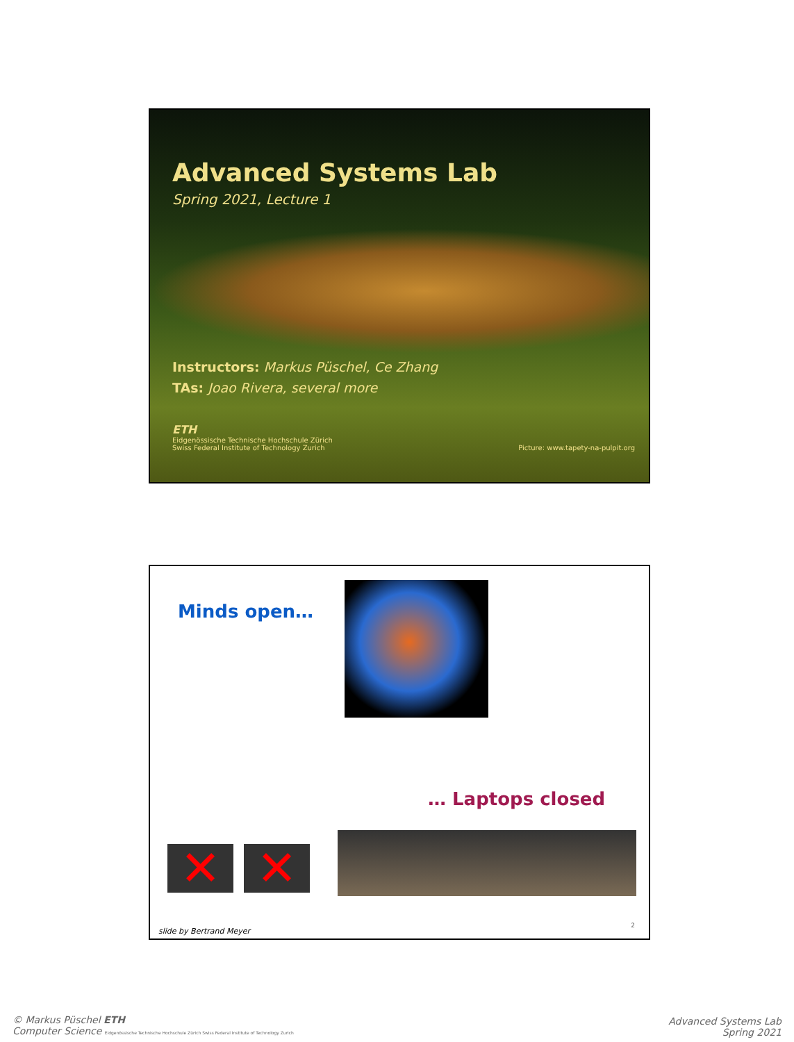Advanced Systems Lab
Spring 2021, Lecture 1
Instructors: Markus Püschel, Ce Zhang
TAs: Joao Rivera, several more
ETH
Eidgenössische Technische Hochschule Zürich
Swiss Federal Institute of Technology Zurich
Picture: www.tapety-na-pulpit.org
Minds open…
… Laptops closed
✕ ✕
slide by Bertrand Meyer
2
© Markus Püschel ETH
Computer Science Eidgenössische Technische Hochschule Zürich Swiss Federal Institute of Technology Zurich
Advanced Systems Lab
Spring 2021